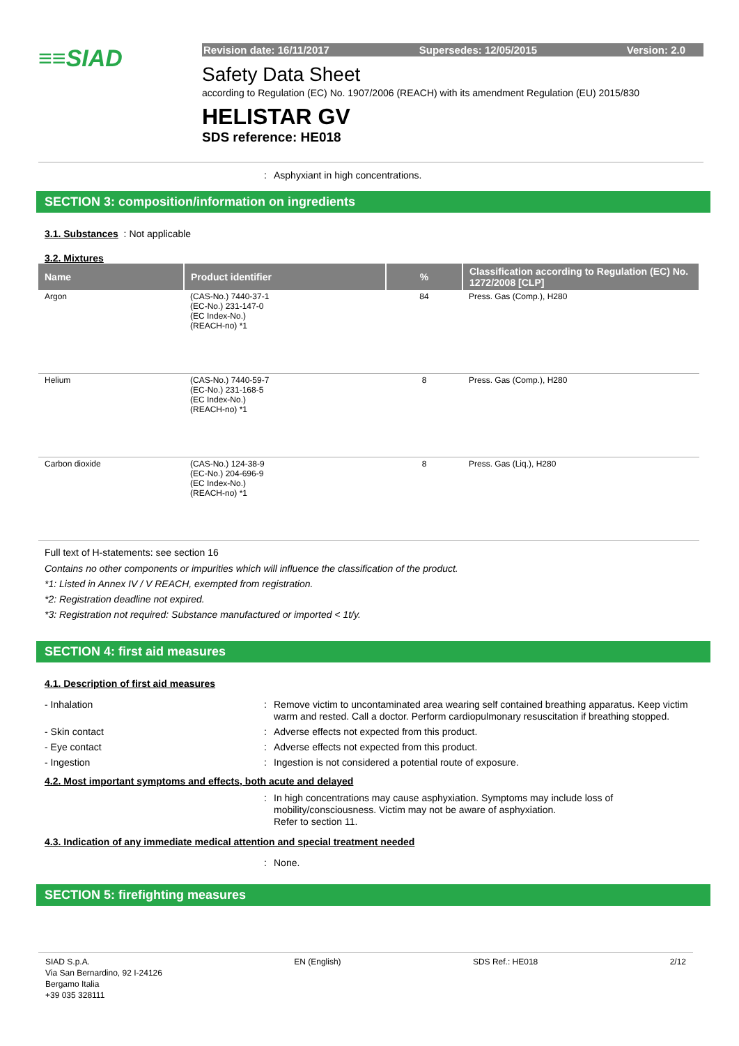≡≡SIAD
Revision date: 16/11/2017 Supersedes: 12/05/2015 Version: 2.0
Safety Data Sheet
according to Regulation (EC) No. 1907/2006 (REACH) with its amendment Regulation (EU) 2015/830
HELISTAR GV
SDS reference: HE018
: Asphyxiant in high concentrations.
SECTION 3: composition/information on ingredients
3.1. Substances : Not applicable
3.2. Mixtures
| Name | Product identifier | % | Classification according to Regulation (EC) No. 1272/2008 [CLP] |
| --- | --- | --- | --- |
| Argon | (CAS-No.) 7440-37-1 (EC-No.) 231-147-0 (EC Index-No.) (REACH-no) *1 | 84 | Press. Gas (Comp.), H280 |
| Helium | (CAS-No.) 7440-59-7 (EC-No.) 231-168-5 (EC Index-No.) (REACH-no) *1 | 8 | Press. Gas (Comp.), H280 |
| Carbon dioxide | (CAS-No.) 124-38-9 (EC-No.) 204-696-9 (EC Index-No.) (REACH-no) *1 | 8 | Press. Gas (Liq.), H280 |
Full text of H-statements: see section 16
Contains no other components or impurities which will influence the classification of the product.
*1: Listed in Annex IV / V REACH, exempted from registration.
*2: Registration deadline not expired.
*3: Registration not required: Substance manufactured or imported < 1t/y.
SECTION 4: first aid measures
4.1. Description of first aid measures
- Inhalation: Remove victim to uncontaminated area wearing self contained breathing apparatus. Keep victim warm and rested. Call a doctor. Perform cardiopulmonary resuscitation if breathing stopped.
- Skin contact: Adverse effects not expected from this product.
- Eye contact: Adverse effects not expected from this product.
- Ingestion: Ingestion is not considered a potential route of exposure.
4.2. Most important symptoms and effects, both acute and delayed
: In high concentrations may cause asphyxiation. Symptoms may include loss of mobility/consciousness. Victim may not be aware of asphyxiation.
Refer to section 11.
4.3. Indication of any immediate medical attention and special treatment needed
: None.
SECTION 5: firefighting measures
SIAD S.p.A.
Via San Bernardino, 92 I-24126
Bergamo Italia
+39 035 328111 EN (English) SDS Ref.: HE018 2/12